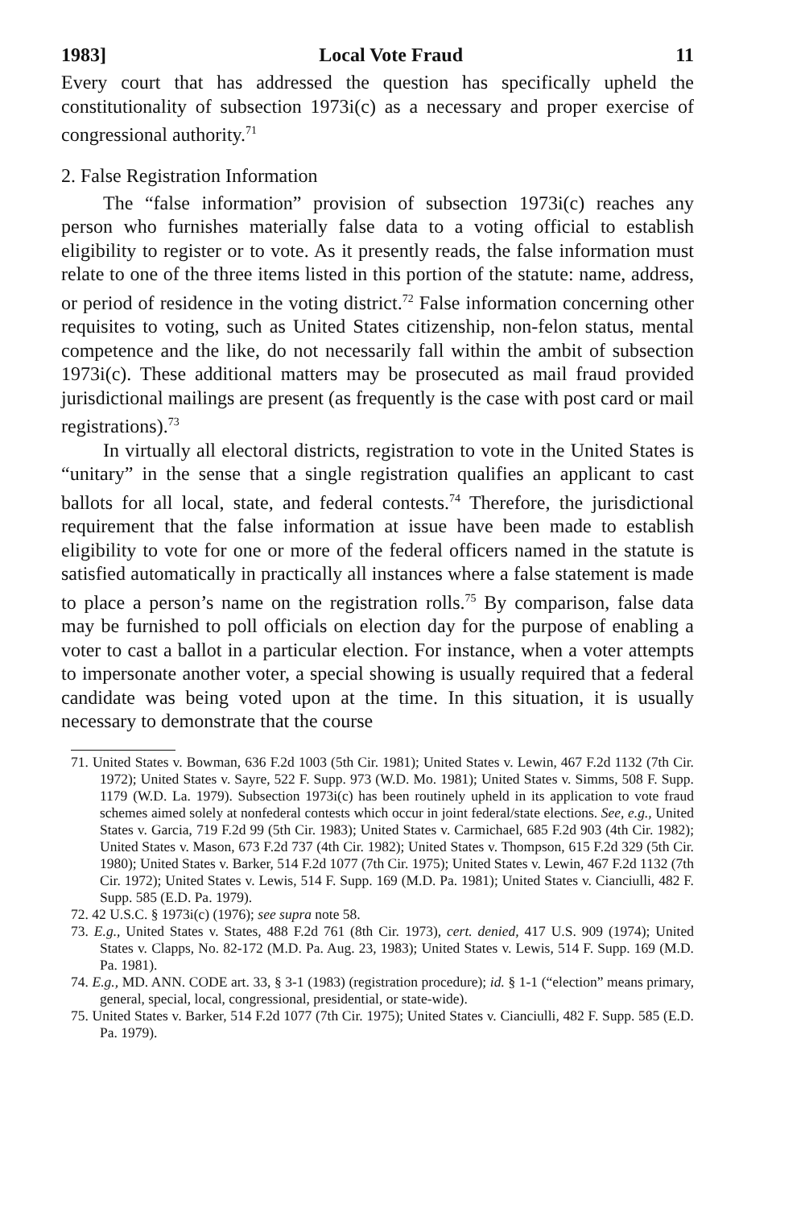1983] Local Vote Fraud 11
Every court that has addressed the question has specifically upheld the constitutionality of subsection 1973i(c) as a necessary and proper exercise of congressional authority.<sup>71</sup>
2. False Registration Information
The “false information” provision of subsection 1973i(c) reaches any person who furnishes materially false data to a voting official to establish eligibility to register or to vote. As it presently reads, the false information must relate to one of the three items listed in this portion of the statute: name, address, or period of residence in the voting district.<sup>72</sup> False information concerning other requisites to voting, such as United States citizenship, non-felon status, mental competence and the like, do not necessarily fall within the ambit of subsection 1973i(c). These additional matters may be prosecuted as mail fraud provided jurisdictional mailings are present (as frequently is the case with post card or mail registrations).<sup>73</sup>
In virtually all electoral districts, registration to vote in the United States is “unitary” in the sense that a single registration qualifies an applicant to cast ballots for all local, state, and federal contests.<sup>74</sup> Therefore, the jurisdictional requirement that the false information at issue have been made to establish eligibility to vote for one or more of the federal officers named in the statute is satisfied automatically in practically all instances where a false statement is made to place a person’s name on the registration rolls.<sup>75</sup> By comparison, false data may be furnished to poll officials on election day for the purpose of enabling a voter to cast a ballot in a particular election. For instance, when a voter attempts to impersonate another voter, a special showing is usually required that a federal candidate was being voted upon at the time. In this situation, it is usually necessary to demonstrate that the course
71. United States v. Bowman, 636 F.2d 1003 (5th Cir. 1981); United States v. Lewin, 467 F.2d 1132 (7th Cir. 1972); United States v. Sayre, 522 F. Supp. 973 (W.D. Mo. 1981); United States v. Simms, 508 F. Supp. 1179 (W.D. La. 1979). Subsection 1973i(c) has been routinely upheld in its application to vote fraud schemes aimed solely at nonfederal contests which occur in joint federal/state elections. See, e.g., United States v. Garcia, 719 F.2d 99 (5th Cir. 1983); United States v. Carmichael, 685 F.2d 903 (4th Cir. 1982); United States v. Mason, 673 F.2d 737 (4th Cir. 1982); United States v. Thompson, 615 F.2d 329 (5th Cir. 1980); United States v. Barker, 514 F.2d 1077 (7th Cir. 1975); United States v. Lewin, 467 F.2d 1132 (7th Cir. 1972); United States v. Lewis, 514 F. Supp. 169 (M.D. Pa. 1981); United States v. Cianciulli, 482 F. Supp. 585 (E.D. Pa. 1979).
72. 42 U.S.C. § 1973i(c) (1976); see supra note 58.
73. E.g., United States v. States, 488 F.2d 761 (8th Cir. 1973), cert. denied, 417 U.S. 909 (1974); United States v. Clapps, No. 82-172 (M.D. Pa. Aug. 23, 1983); United States v. Lewis, 514 F. Supp. 169 (M.D. Pa. 1981).
74. E.g., MD. ANN. CODE art. 33, § 3-1 (1983) (registration procedure); id. § 1-1 (“election” means primary, general, special, local, congressional, presidential, or state-wide).
75. United States v. Barker, 514 F.2d 1077 (7th Cir. 1975); United States v. Cianciulli, 482 F. Supp. 585 (E.D. Pa. 1979).